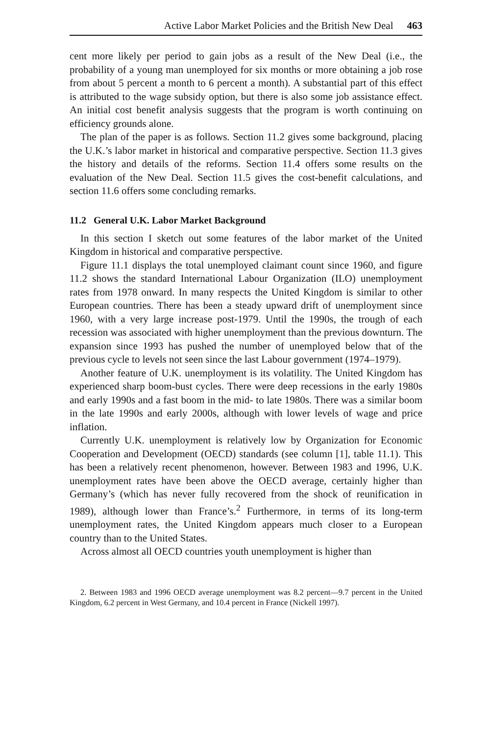Active Labor Market Policies and the British New Deal 463
cent more likely per period to gain jobs as a result of the New Deal (i.e., the probability of a young man unemployed for six months or more obtaining a job rose from about 5 percent a month to 6 percent a month). A substantial part of this effect is attributed to the wage subsidy option, but there is also some job assistance effect. An initial cost benefit analysis suggests that the program is worth continuing on efficiency grounds alone.
The plan of the paper is as follows. Section 11.2 gives some background, placing the U.K.’s labor market in historical and comparative perspective. Section 11.3 gives the history and details of the reforms. Section 11.4 offers some results on the evaluation of the New Deal. Section 11.5 gives the cost-benefit calculations, and section 11.6 offers some concluding remarks.
11.2 General U.K. Labor Market Background
In this section I sketch out some features of the labor market of the United Kingdom in historical and comparative perspective.
Figure 11.1 displays the total unemployed claimant count since 1960, and figure 11.2 shows the standard International Labour Organization (ILO) unemployment rates from 1978 onward. In many respects the United Kingdom is similar to other European countries. There has been a steady upward drift of unemployment since 1960, with a very large increase post-1979. Until the 1990s, the trough of each recession was associated with higher unemployment than the previous downturn. The expansion since 1993 has pushed the number of unemployed below that of the previous cycle to levels not seen since the last Labour government (1974–1979).
Another feature of U.K. unemployment is its volatility. The United Kingdom has experienced sharp boom-bust cycles. There were deep recessions in the early 1980s and early 1990s and a fast boom in the mid- to late 1980s. There was a similar boom in the late 1990s and early 2000s, although with lower levels of wage and price inflation.
Currently U.K. unemployment is relatively low by Organization for Economic Cooperation and Development (OECD) standards (see column [1], table 11.1). This has been a relatively recent phenomenon, however. Between 1983 and 1996, U.K. unemployment rates have been above the OECD average, certainly higher than Germany’s (which has never fully recovered from the shock of reunification in 1989), although lower than France’s.<sup>2</sup> Furthermore, in terms of its long-term unemployment rates, the United Kingdom appears much closer to a European country than to the United States.
Across almost all OECD countries youth unemployment is higher than
2. Between 1983 and 1996 OECD average unemployment was 8.2 percent—9.7 percent in the United Kingdom, 6.2 percent in West Germany, and 10.4 percent in France (Nickell 1997).